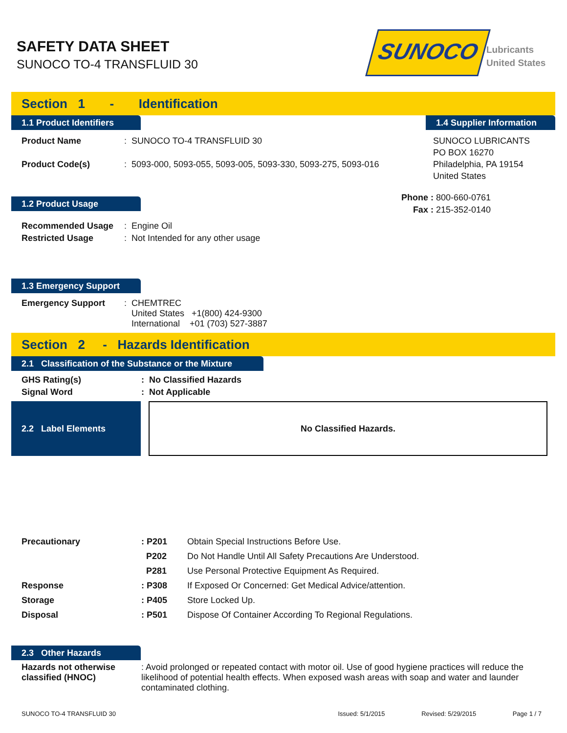SAFETY DATA SHEET
SUNOCO TO-4 TRANSFLUID 30
SUNOCO
Lubricants
United States
Section 1 - Identification
1.1 Product Identifiers
1.4 Supplier Information
| Product Name | : SUNOCO TO-4 TRANSFLUID 30 |
| Product Code(s) | : 5093-000, 5093-055, 5093-005, 5093-330, 5093-275, 5093-016 |
SUNOCO LUBRICANTS
PO BOX 16270
Philadelphia, PA 19154
United States
1.2 Product Usage
Phone : 800-660-0761
Fax : 215-352-0140
| Recommended Usage | : Engine Oil |
| Restricted Usage | : Not Intended for any other usage |
1.3 Emergency Support
| Emergency Support | : CHEMTREC United States +1(800) 424-9300 International +01 (703) 527-3887 |
Section 2 - Hazards Identification
2.1 Classification of the Substance or the Mixture
| GHS Rating(s) | : No Classified Hazards |
| Signal Word | : Not Applicable |
2.2 Label Elements
No Classified Hazards.
| Precautionary | : P201 | Obtain Special Instructions Before Use. |
| | P202 | Do Not Handle Until All Safety Precautions Are Understood. |
| | P281 | Use Personal Protective Equipment As Required. |
| Response | : P308 | If Exposed Or Concerned: Get Medical Advice/attention. |
| Storage | : P405 | Store Locked Up. |
| Disposal | : P501 | Dispose Of Container According To Regional Regulations. |
2.3 Other Hazards
| Hazards not otherwise classified (HNOC) | : Avoid prolonged or repeated contact with motor oil. Use of good hygiene practices will reduce the likelihood of potential health effects. When exposed wash areas with soap and water and launder contaminated clothing. |
SUNOCO TO-4 TRANSFLUID 30 Issued: 5/1/2015 Revised: 5/29/2015 Page 1 / 7